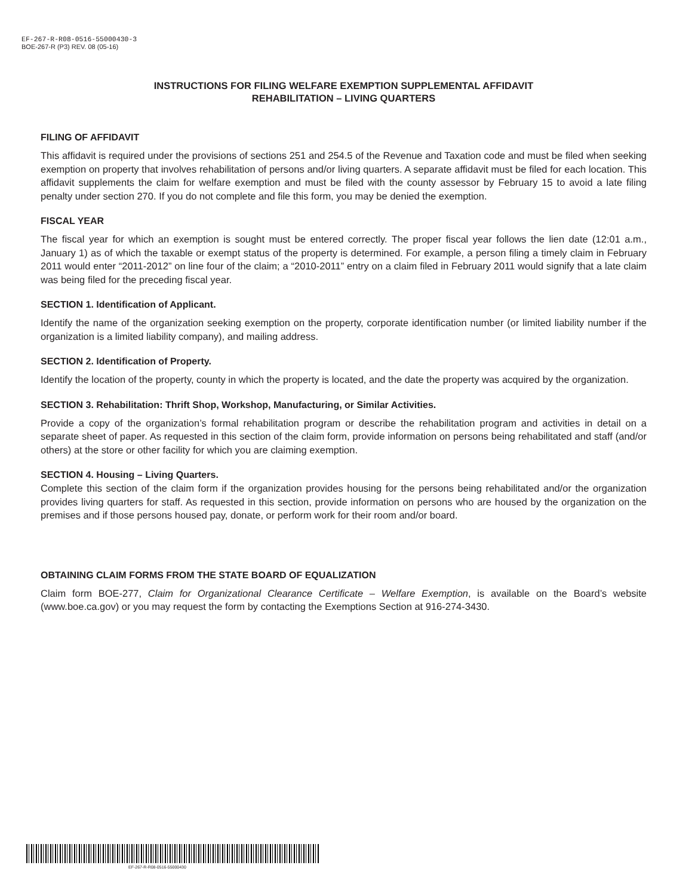EF-267-R-R08-0516-55000430-3
BOE-267-R (P3) REV. 08 (05-16)
INSTRUCTIONS FOR FILING WELFARE EXEMPTION SUPPLEMENTAL AFFIDAVIT
REHABILITATION – LIVING QUARTERS
FILING OF AFFIDAVIT
This affidavit is required under the provisions of sections 251 and 254.5 of the Revenue and Taxation code and must be filed when seeking exemption on property that involves rehabilitation of persons and/or living quarters. A separate affidavit must be filed for each location. This affidavit supplements the claim for welfare exemption and must be filed with the county assessor by February 15 to avoid a late filing penalty under section 270. If you do not complete and file this form, you may be denied the exemption.
FISCAL YEAR
The fiscal year for which an exemption is sought must be entered correctly. The proper fiscal year follows the lien date (12:01 a.m., January 1) as of which the taxable or exempt status of the property is determined. For example, a person filing a timely claim in February 2011 would enter “2011-2012” on line four of the claim; a “2010-2011” entry on a claim filed in February 2011 would signify that a late claim was being filed for the preceding fiscal year.
SECTION 1. Identification of Applicant.
Identify the name of the organization seeking exemption on the property, corporate identification number (or limited liability number if the organization is a limited liability company), and mailing address.
SECTION 2. Identification of Property.
Identify the location of the property, county in which the property is located, and the date the property was acquired by the organization.
SECTION 3. Rehabilitation: Thrift Shop, Workshop, Manufacturing, or Similar Activities.
Provide a copy of the organization’s formal rehabilitation program or describe the rehabilitation program and activities in detail on a separate sheet of paper. As requested in this section of the claim form, provide information on persons being rehabilitated and staff (and/or others) at the store or other facility for which you are claiming exemption.
SECTION 4. Housing – Living Quarters.
Complete this section of the claim form if the organization provides housing for the persons being rehabilitated and/or the organization provides living quarters for staff. As requested in this section, provide information on persons who are housed by the organization on the premises and if those persons housed pay, donate, or perform work for their room and/or board.
OBTAINING CLAIM FORMS FROM THE STATE BOARD OF EQUALIZATION
Claim form BOE-277, Claim for Organizational Clearance Certificate – Welfare Exemption, is available on the Board’s website (www.boe.ca.gov) or you may request the form by contacting the Exemptions Section at 916-274-3430.
EF-267-R-R08-0516-55000430